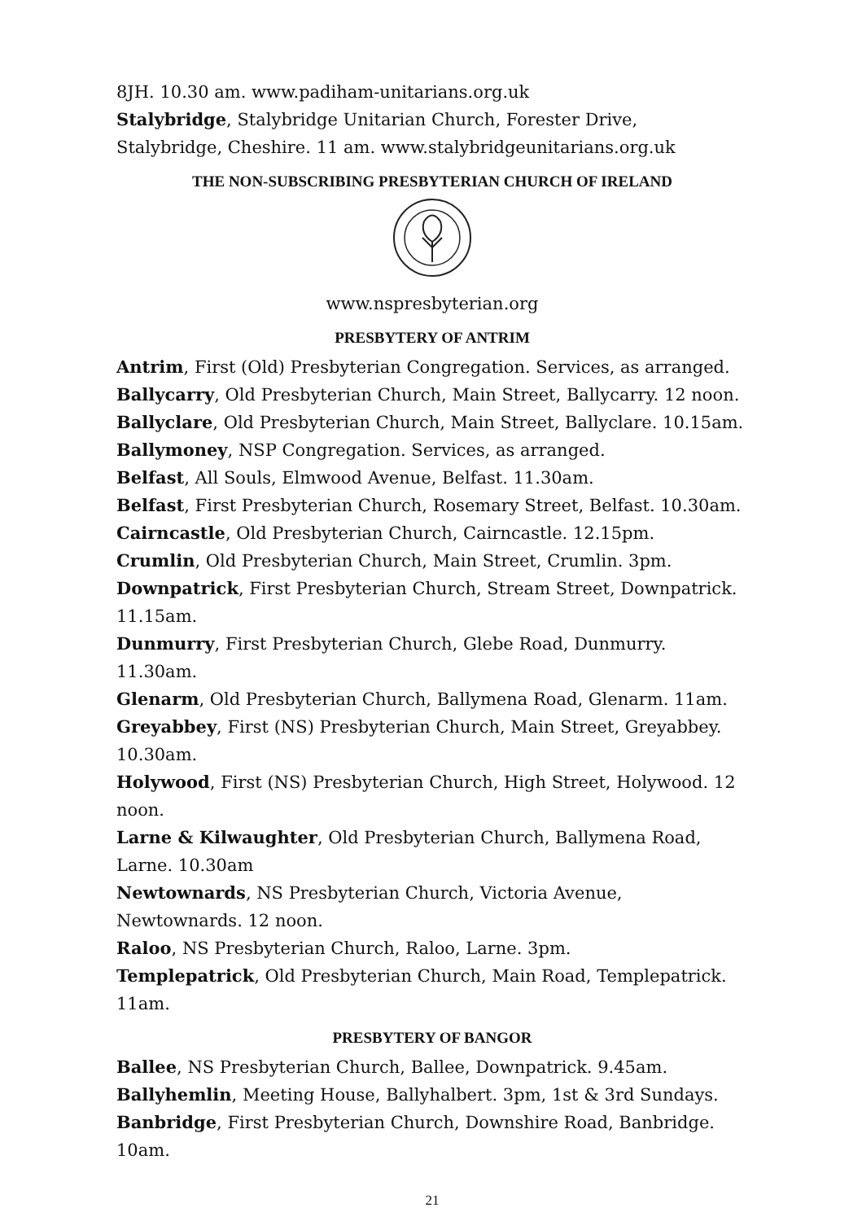8JH. 10.30 am. www.padiham-unitarians.org.uk
Stalybridge, Stalybridge Unitarian Church, Forester Drive, Stalybridge, Cheshire. 11 am. www.stalybridgeunitarians.org.uk
THE NON-SUBSCRIBING PRESBYTERIAN CHURCH OF IRELAND
www.nspresbyterian.org
PRESBYTERY OF ANTRIM
Antrim, First (Old) Presbyterian Congregation. Services, as arranged.
Ballycarry, Old Presbyterian Church, Main Street, Ballycarry. 12 noon.
Ballyclare, Old Presbyterian Church, Main Street, Ballyclare. 10.15am.
Ballymoney, NSP Congregation. Services, as arranged.
Belfast, All Souls, Elmwood Avenue, Belfast. 11.30am.
Belfast, First Presbyterian Church, Rosemary Street, Belfast. 10.30am.
Cairncastle, Old Presbyterian Church, Cairncastle. 12.15pm.
Crumlin, Old Presbyterian Church, Main Street, Crumlin. 3pm.
Downpatrick, First Presbyterian Church, Stream Street, Downpatrick. 11.15am.
Dunmurry, First Presbyterian Church, Glebe Road, Dunmurry. 11.30am.
Glenarm, Old Presbyterian Church, Ballymena Road, Glenarm. 11am.
Greyabbey, First (NS) Presbyterian Church, Main Street, Greyabbey. 10.30am.
Holywood, First (NS) Presbyterian Church, High Street, Holywood. 12 noon.
Larne & Kilwaughter, Old Presbyterian Church, Ballymena Road, Larne. 10.30am
Newtownards, NS Presbyterian Church, Victoria Avenue, Newtownards. 12 noon.
Raloo, NS Presbyterian Church, Raloo, Larne. 3pm.
Templepatrick, Old Presbyterian Church, Main Road, Templepatrick. 11am.
PRESBYTERY OF BANGOR
Ballee, NS Presbyterian Church, Ballee, Downpatrick. 9.45am.
Ballyhemlin, Meeting House, Ballyhalbert. 3pm, 1st & 3rd Sundays.
Banbridge, First Presbyterian Church, Downshire Road, Banbridge. 10am.
21